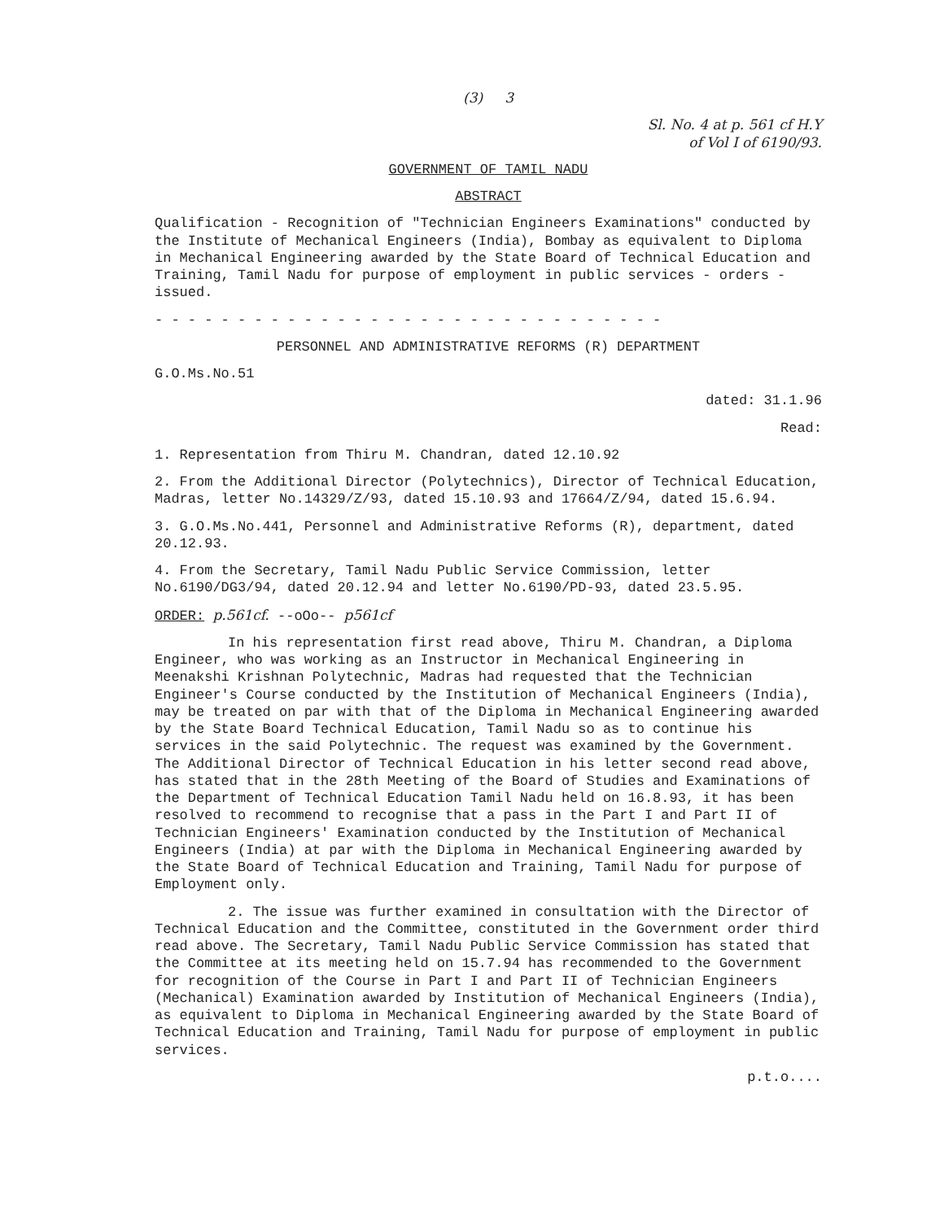(3) 3
Sl. No. 4 at p. 561 cf H.Y
of Vol I of 6190/93.
GOVERNMENT OF TAMIL NADU
ABSTRACT
Qualification - Recognition of "Technician Engineers Examinations" conducted by the Institute of Mechanical Engineers (India), Bombay as equivalent to Diploma in Mechanical Engineering awarded by the State Board of Technical Education and Training, Tamil Nadu for purpose of employment in public services - orders - issued.
- - - - - - - - - - - - - - - - - - - - - - - - - - - - - - -
PERSONNEL AND ADMINISTRATIVE REFORMS (R) DEPARTMENT
G.O.Ms.No.51
dated: 31.1.96
Read:
1. Representation from Thiru M. Chandran, dated 12.10.92
2. From the Additional Director (Polytechnics), Director of Technical Education, Madras, letter No.14329/Z/93, dated 15.10.93 and 17664/Z/94, dated 15.6.94.
3. G.O.Ms.No.441, Personnel and Administrative Reforms (R), department, dated 20.12.93.
4. From the Secretary, Tamil Nadu Public Service Commission, letter No.6190/DG3/94, dated 20.12.94 and letter No.6190/PD-93, dated 23.5.95.
ORDER: p.561cf. --oOo-- p561cf
In his representation first read above, Thiru M. Chandran, a Diploma Engineer, who was working as an Instructor in Mechanical Engineering in Meenakshi Krishnan Polytechnic, Madras had requested that the Technician Engineer's Course conducted by the Institution of Mechanical Engineers (India), may be treated on par with that of the Diploma in Mechanical Engineering awarded by the State Board Technical Education, Tamil Nadu so as to continue his services in the said Polytechnic. The request was examined by the Government. The Additional Director of Technical Education in his letter second read above, has stated that in the 28th Meeting of the Board of Studies and Examinations of the Department of Technical Education Tamil Nadu held on 16.8.93, it has been resolved to recommend to recognise that a pass in the Part I and Part II of Technician Engineers' Examination conducted by the Institution of Mechanical Engineers (India) at par with the Diploma in Mechanical Engineering awarded by the State Board of Technical Education and Training, Tamil Nadu for purpose of Employment only.
2. The issue was further examined in consultation with the Director of Technical Education and the Committee, constituted in the Government order third read above. The Secretary, Tamil Nadu Public Service Commission has stated that the Committee at its meeting held on 15.7.94 has recommended to the Government for recognition of the Course in Part I and Part II of Technician Engineers (Mechanical) Examination awarded by Institution of Mechanical Engineers (India), as equivalent to Diploma in Mechanical Engineering awarded by the State Board of Technical Education and Training, Tamil Nadu for purpose of employment in public services.
p.t.o....